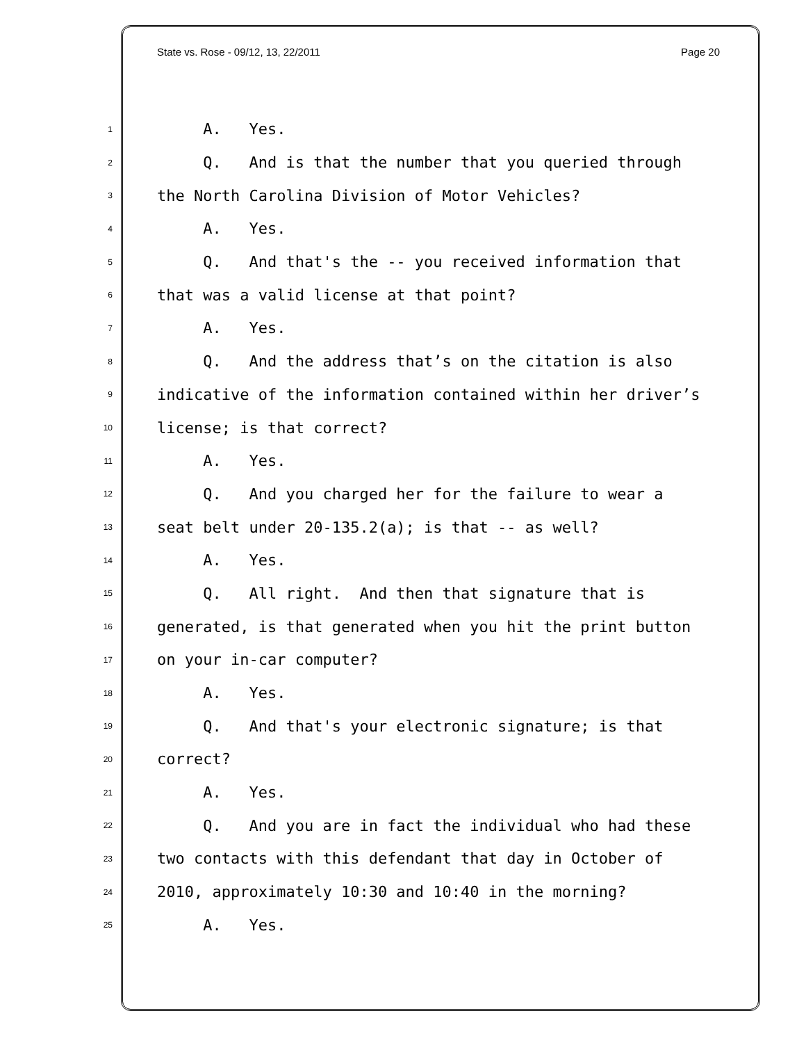State vs. Rose - 09/12, 13, 22/2011 Page 20
1 A. Yes.
2 Q. And is that the number that you queried through
3 the North Carolina Division of Motor Vehicles?
4 A. Yes.
5 Q. And that's the -- you received information that
6 that was a valid license at that point?
7 A. Yes.
8 Q. And the address that’s on the citation is also
9 indicative of the information contained within her driver’s
10 license; is that correct?
11 A. Yes.
12 Q. And you charged her for the failure to wear a
13 seat belt under 20-135.2(a); is that -- as well?
14 A. Yes.
15 Q. All right. And then that signature that is
16 generated, is that generated when you hit the print button
17 on your in-car computer?
18 A. Yes.
19 Q. And that's your electronic signature; is that
20 correct?
21 A. Yes.
22 Q. And you are in fact the individual who had these
23 two contacts with this defendant that day in October of
24 2010, approximately 10:30 and 10:40 in the morning?
25 A. Yes.